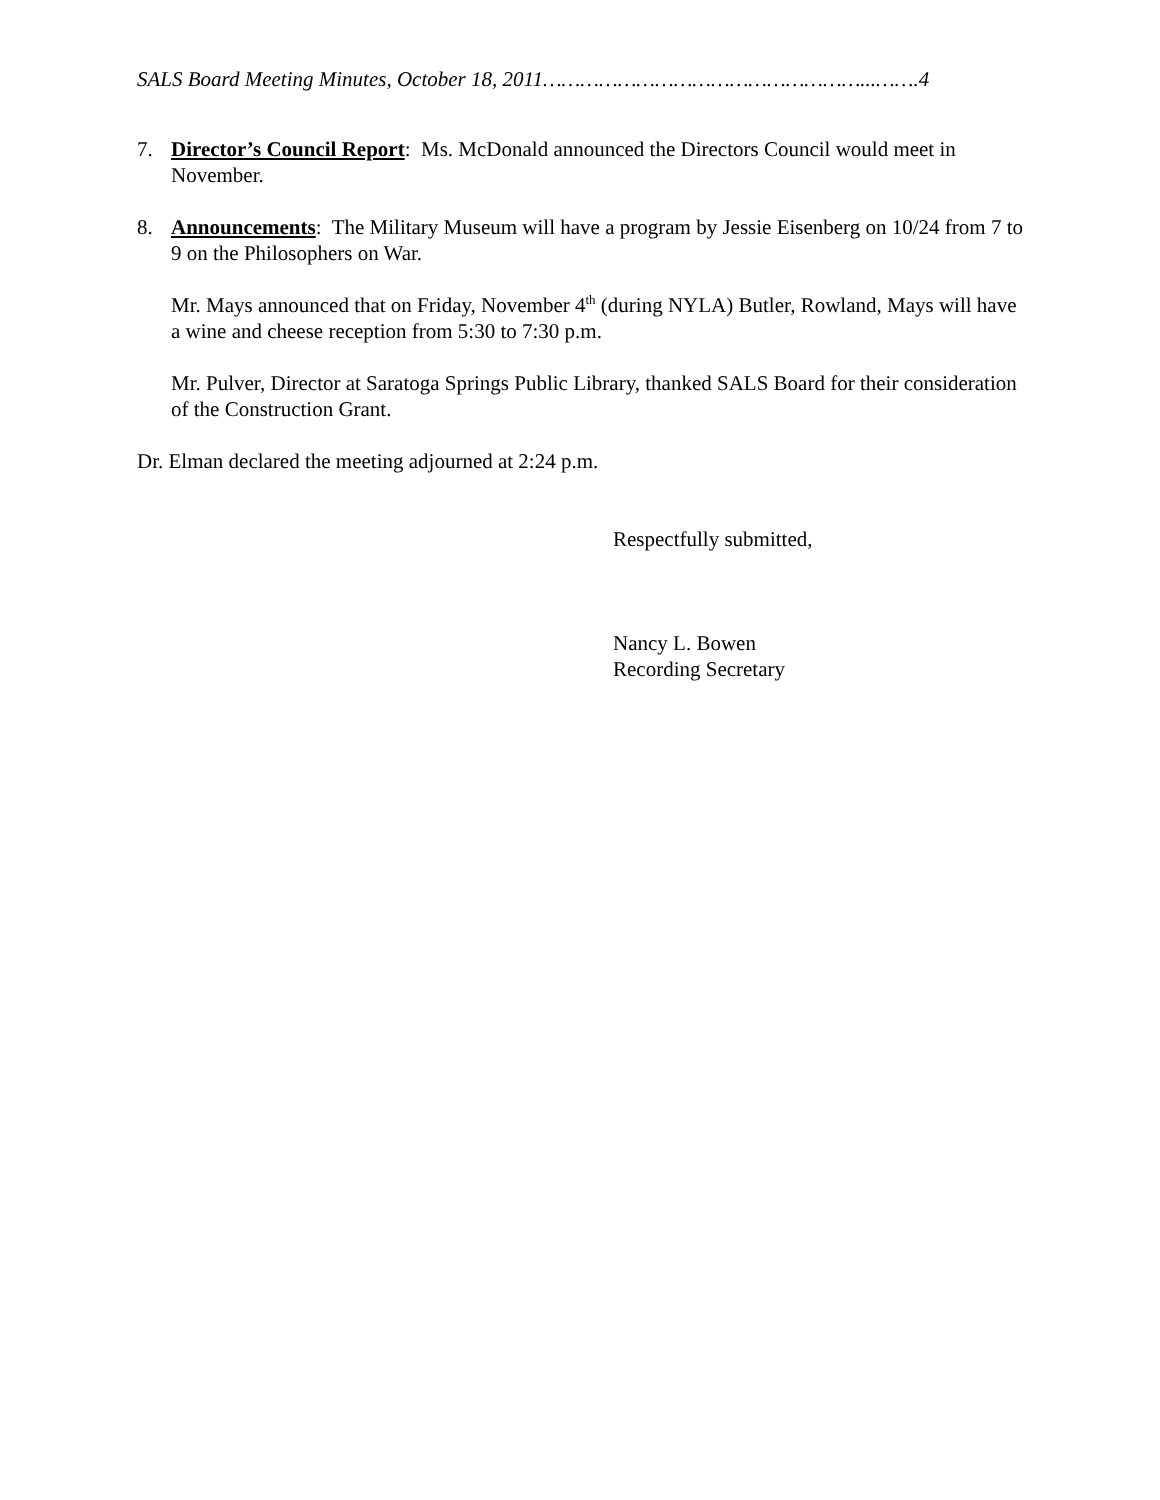SALS Board Meeting Minutes, October 18, 2011……………………………………………...…….4
7. Director’s Council Report: Ms. McDonald announced the Directors Council would meet in November.
8. Announcements: The Military Museum will have a program by Jessie Eisenberg on 10/24 from 7 to 9 on the Philosophers on War.
Mr. Mays announced that on Friday, November 4<sup>th</sup> (during NYLA) Butler, Rowland, Mays will have a wine and cheese reception from 5:30 to 7:30 p.m.
Mr. Pulver, Director at Saratoga Springs Public Library, thanked SALS Board for their consideration of the Construction Grant.
Dr. Elman declared the meeting adjourned at 2:24 p.m.
Respectfully submitted,
Nancy L. Bowen
Recording Secretary